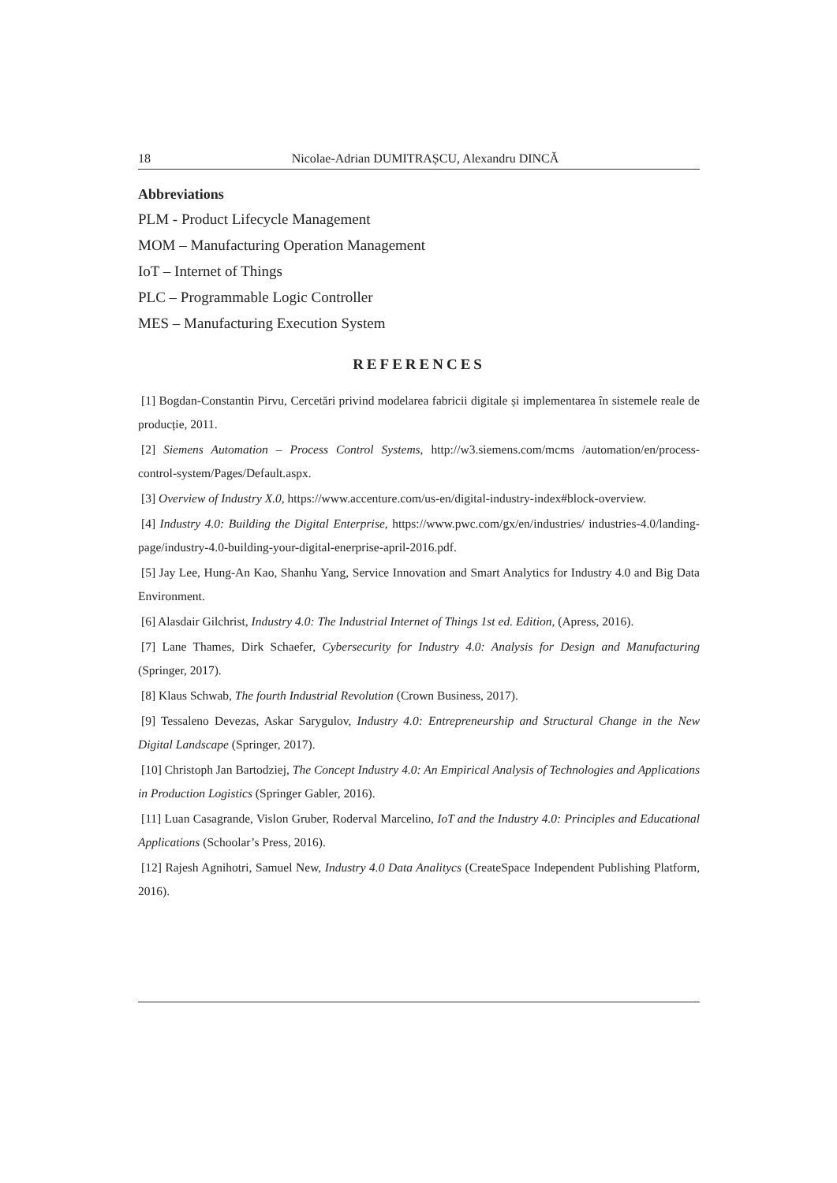18 Nicolae-Adrian DUMITRAȘCU, Alexandru DINCĂ
Abbreviations
PLM - Product Lifecycle Management
MOM – Manufacturing Operation Management
IoT – Internet of Things
PLC – Programmable Logic Controller
MES – Manufacturing Execution System
REFERENCES
[1] Bogdan-Constantin Pirvu, Cercetări privind modelarea fabricii digitale și implementarea în sistemele reale de producție, 2011.
[2] Siemens Automation – Process Control Systems, http://w3.siemens.com/mcms /automation/en/process-control-system/Pages/Default.aspx.
[3] Overview of Industry X.0, https://www.accenture.com/us-en/digital-industry-index#block-overview.
[4] Industry 4.0: Building the Digital Enterprise, https://www.pwc.com/gx/en/industries/ industries-4.0/landing-page/industry-4.0-building-your-digital-enerprise-april-2016.pdf.
[5] Jay Lee, Hung-An Kao, Shanhu Yang, Service Innovation and Smart Analytics for Industry 4.0 and Big Data Environment.
[6] Alasdair Gilchrist, Industry 4.0: The Industrial Internet of Things 1st ed. Edition, (Apress, 2016).
[7] Lane Thames, Dirk Schaefer, Cybersecurity for Industry 4.0: Analysis for Design and Manufacturing (Springer, 2017).
[8] Klaus Schwab, The fourth Industrial Revolution (Crown Business, 2017).
[9] Tessaleno Devezas, Askar Sarygulov, Industry 4.0: Entrepreneurship and Structural Change in the New Digital Landscape (Springer, 2017).
[10] Christoph Jan Bartodziej, The Concept Industry 4.0: An Empirical Analysis of Technologies and Applications in Production Logistics (Springer Gabler, 2016).
[11] Luan Casagrande, Vislon Gruber, Roderval Marcelino, IoT and the Industry 4.0: Principles and Educational Applications (Schoolar’s Press, 2016).
[12] Rajesh Agnihotri, Samuel New, Industry 4.0 Data Analitycs (CreateSpace Independent Publishing Platform, 2016).